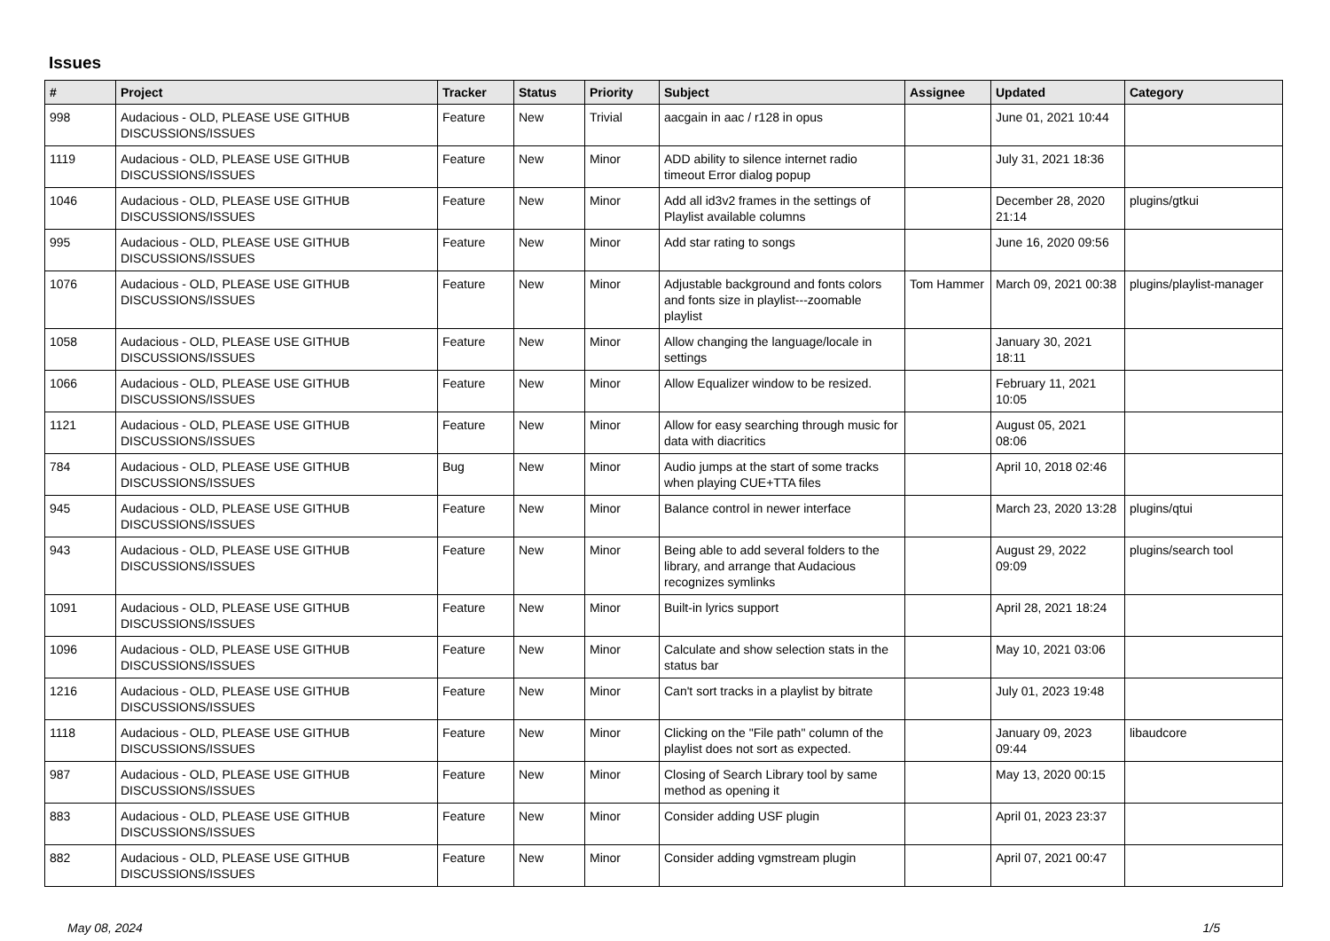Issues
| # | Project | Tracker | Status | Priority | Subject | Assignee | Updated | Category |
| --- | --- | --- | --- | --- | --- | --- | --- | --- |
| 998 | Audacious - OLD, PLEASE USE GITHUB DISCUSSIONS/ISSUES | Feature | New | Trivial | aacgain in aac / r128 in opus | | June 01, 2021 10:44 | |
| 1119 | Audacious - OLD, PLEASE USE GITHUB DISCUSSIONS/ISSUES | Feature | New | Minor | ADD ability to silence internet radio timeout Error dialog popup | | July 31, 2021 18:36 | |
| 1046 | Audacious - OLD, PLEASE USE GITHUB DISCUSSIONS/ISSUES | Feature | New | Minor | Add all id3v2 frames in the settings of Playlist available columns | | December 28, 2020 21:14 | plugins/gtkui |
| 995 | Audacious - OLD, PLEASE USE GITHUB DISCUSSIONS/ISSUES | Feature | New | Minor | Add star rating to songs | | June 16, 2020 09:56 | |
| 1076 | Audacious - OLD, PLEASE USE GITHUB DISCUSSIONS/ISSUES | Feature | New | Minor | Adjustable background and fonts colors and fonts size in playlist---zoomable playlist | Tom Hammer | March 09, 2021 00:38 | plugins/playlist-manager |
| 1058 | Audacious - OLD, PLEASE USE GITHUB DISCUSSIONS/ISSUES | Feature | New | Minor | Allow changing the language/locale in settings | | January 30, 2021 18:11 | |
| 1066 | Audacious - OLD, PLEASE USE GITHUB DISCUSSIONS/ISSUES | Feature | New | Minor | Allow Equalizer window to be resized. | | February 11, 2021 10:05 | |
| 1121 | Audacious - OLD, PLEASE USE GITHUB DISCUSSIONS/ISSUES | Feature | New | Minor | Allow for easy searching through music for data with diacritics | | August 05, 2021 08:06 | |
| 784 | Audacious - OLD, PLEASE USE GITHUB DISCUSSIONS/ISSUES | Bug | New | Minor | Audio jumps at the start of some tracks when playing CUE+TTA files | | April 10, 2018 02:46 | |
| 945 | Audacious - OLD, PLEASE USE GITHUB DISCUSSIONS/ISSUES | Feature | New | Minor | Balance control in newer interface | | March 23, 2020 13:28 | plugins/qtui |
| 943 | Audacious - OLD, PLEASE USE GITHUB DISCUSSIONS/ISSUES | Feature | New | Minor | Being able to add several folders to the library, and arrange that Audacious recognizes symlinks | | August 29, 2022 09:09 | plugins/search tool |
| 1091 | Audacious - OLD, PLEASE USE GITHUB DISCUSSIONS/ISSUES | Feature | New | Minor | Built-in lyrics support | | April 28, 2021 18:24 | |
| 1096 | Audacious - OLD, PLEASE USE GITHUB DISCUSSIONS/ISSUES | Feature | New | Minor | Calculate and show selection stats in the status bar | | May 10, 2021 03:06 | |
| 1216 | Audacious - OLD, PLEASE USE GITHUB DISCUSSIONS/ISSUES | Feature | New | Minor | Can't sort tracks in a playlist by bitrate | | July 01, 2023 19:48 | |
| 1118 | Audacious - OLD, PLEASE USE GITHUB DISCUSSIONS/ISSUES | Feature | New | Minor | Clicking on the "File path" column of the playlist does not sort as expected. | | January 09, 2023 09:44 | libaudcore |
| 987 | Audacious - OLD, PLEASE USE GITHUB DISCUSSIONS/ISSUES | Feature | New | Minor | Closing of Search Library tool by same method as opening it | | May 13, 2020 00:15 | |
| 883 | Audacious - OLD, PLEASE USE GITHUB DISCUSSIONS/ISSUES | Feature | New | Minor | Consider adding USF plugin | | April 01, 2023 23:37 | |
| 882 | Audacious - OLD, PLEASE USE GITHUB DISCUSSIONS/ISSUES | Feature | New | Minor | Consider adding vgmstream plugin | | April 07, 2021 00:47 | |
May 08, 2024 1/5